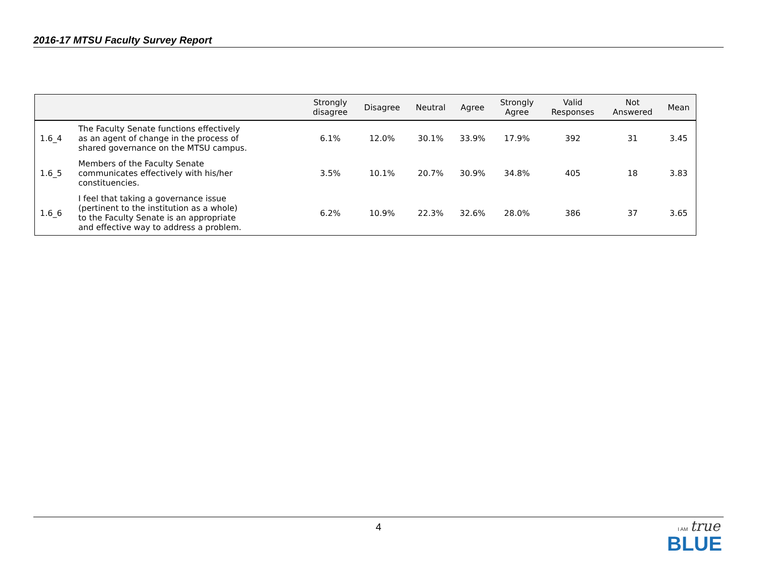2016-17 MTSU Faculty Survey Report
| | | Strongly disagree | Disagree | Neutral | Agree | Strongly Agree | Valid Responses | Not Answered | Mean |
| --- | --- | --- | --- | --- | --- | --- | --- | --- | --- |
| 1.6_4 | The Faculty Senate functions effectively as an agent of change in the process of shared governance on the MTSU campus. | 6.1% | 12.0% | 30.1% | 33.9% | 17.9% | 392 | 31 | 3.45 |
| 1.6_5 | Members of the Faculty Senate communicates effectively with his/her constituencies. | 3.5% | 10.1% | 20.7% | 30.9% | 34.8% | 405 | 18 | 3.83 |
| 1.6_6 | I feel that taking a governance issue (pertinent to the institution as a whole) to the Faculty Senate is an appropriate and effective way to address a problem. | 6.2% | 10.9% | 22.3% | 32.6% | 28.0% | 386 | 37 | 3.65 |
4
I AM true
BLUE